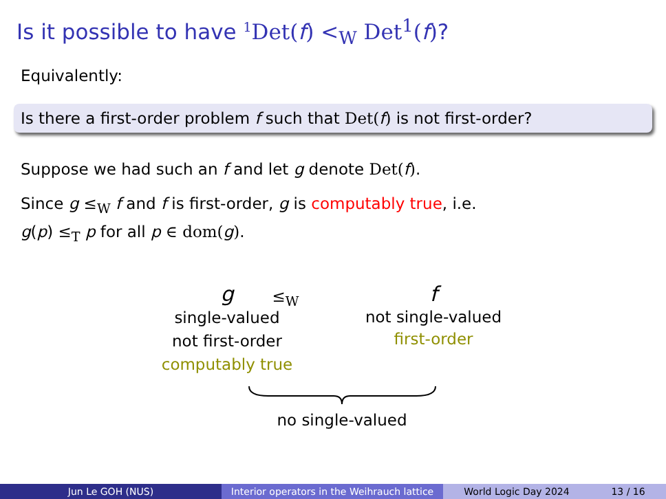Is it possible to have <sup>1</sup>Det(f) <<sub>W</sub> Det<sup>1</sup>(f)?
Equivalently:
Is there a first-order problem f such that Det(f) is not first-order?
Suppose we had such an f and let g denote Det(f).
Since g ≤<sub>W</sub> f and f is first-order, g is computably true, i.e.
g(p) ≤<sub>T</sub> p for all p ∈ dom(g).
g
single-valued
not first-order
computably true
≤<sub>W</sub>
f
not single-valued
first-order
no single-valued
Jun Le GOH (NUS) Interior operators in the Weihrauch lattice
World Logic Day 2024 13 / 16